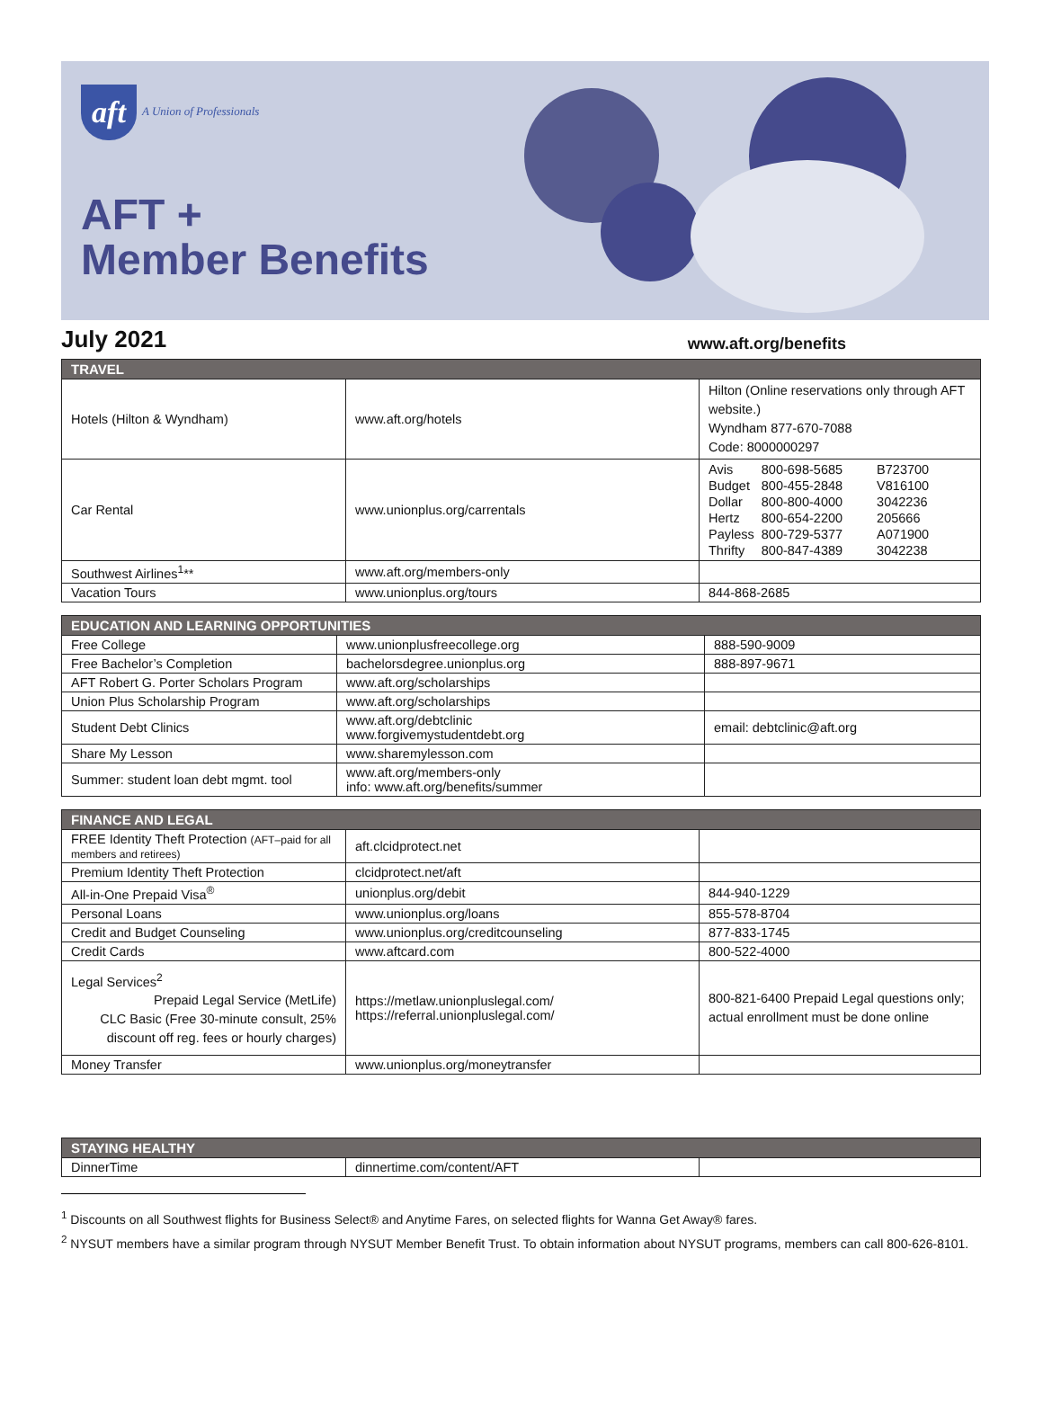aft A Union of Professionals
AFT +
Member Benefits
July 2021
www.aft.org/benefits
| TRAVEL | | |
| --- | --- | --- |
| Hotels (Hilton & Wyndham) | www.aft.org/hotels | Hilton (Online reservations only through AFT website.) Wyndham 877-670-7088 Code: 8000000297 |
| Car Rental | www.unionplus.org/carrentals | / Avis / 800-698-5685 / B723700 / / Budget / 800-455-2848 / V816100 / / Dollar / 800-800-4000 / 3042236 / / Hertz / 800-654-2200 / 205666 / / Payless / 800-729-5377 / A071900 / / Thrifty / 800-847-4389 / 3042238 / |
| Southwest Airlines<sup>1</sup>** | www.aft.org/members-only | |
| Vacation Tours | www.unionplus.org/tours | 844-868-2685 |
| EDUCATION AND LEARNING OPPORTUNITIES | | |
| --- | --- | --- |
| Free College | www.unionplusfreecollege.org | 888-590-9009 |
| Free Bachelor’s Completion | bachelorsdegree.unionplus.org | 888-897-9671 |
| AFT Robert G. Porter Scholars Program | www.aft.org/scholarships | |
| Union Plus Scholarship Program | www.aft.org/scholarships | |
| Student Debt Clinics | www.aft.org/debtclinic www.forgivemystudentdebt.org | email: debtclinic@aft.org |
| Share My Lesson | www.sharemylesson.com | |
| Summer: student loan debt mgmt. tool | www.aft.org/members-only info: www.aft.org/benefits/summer | |
| FINANCE AND LEGAL | | |
| --- | --- | --- |
| FREE Identity Theft Protection (AFT–paid for all members and retirees) | aft.clcidprotect.net | |
| Premium Identity Theft Protection | clcidprotect.net/aft | |
| All-in-One Prepaid Visa<sup>®</sup> | unionplus.org/debit | 844-940-1229 |
| Personal Loans | www.unionplus.org/loans | 855-578-8704 |
| Credit and Budget Counseling | www.unionplus.org/creditcounseling | 877-833-1745 |
| Credit Cards | www.aftcard.com | 800-522-4000 |
| Legal Services<sup>2</sup> Prepaid Legal Service (MetLife) CLC Basic (Free 30-minute consult, 25% discount off reg. fees or hourly charges) | https://metlaw.unionpluslegal.com/ https://referral.unionpluslegal.com/ | 800-821-6400 Prepaid Legal questions only; actual enrollment must be done online |
| Money Transfer | www.unionplus.org/moneytransfer | |
| STAYING HEALTHY | | |
| --- | --- | --- |
| DinnerTime | dinnertime.com/content/AFT | |
<sup>1</sup> Discounts on all Southwest flights for Business Select® and Anytime Fares, on selected flights for Wanna Get Away® fares.
<sup>2</sup> NYSUT members have a similar program through NYSUT Member Benefit Trust. To obtain information about NYSUT programs, members can call 800-626-8101.